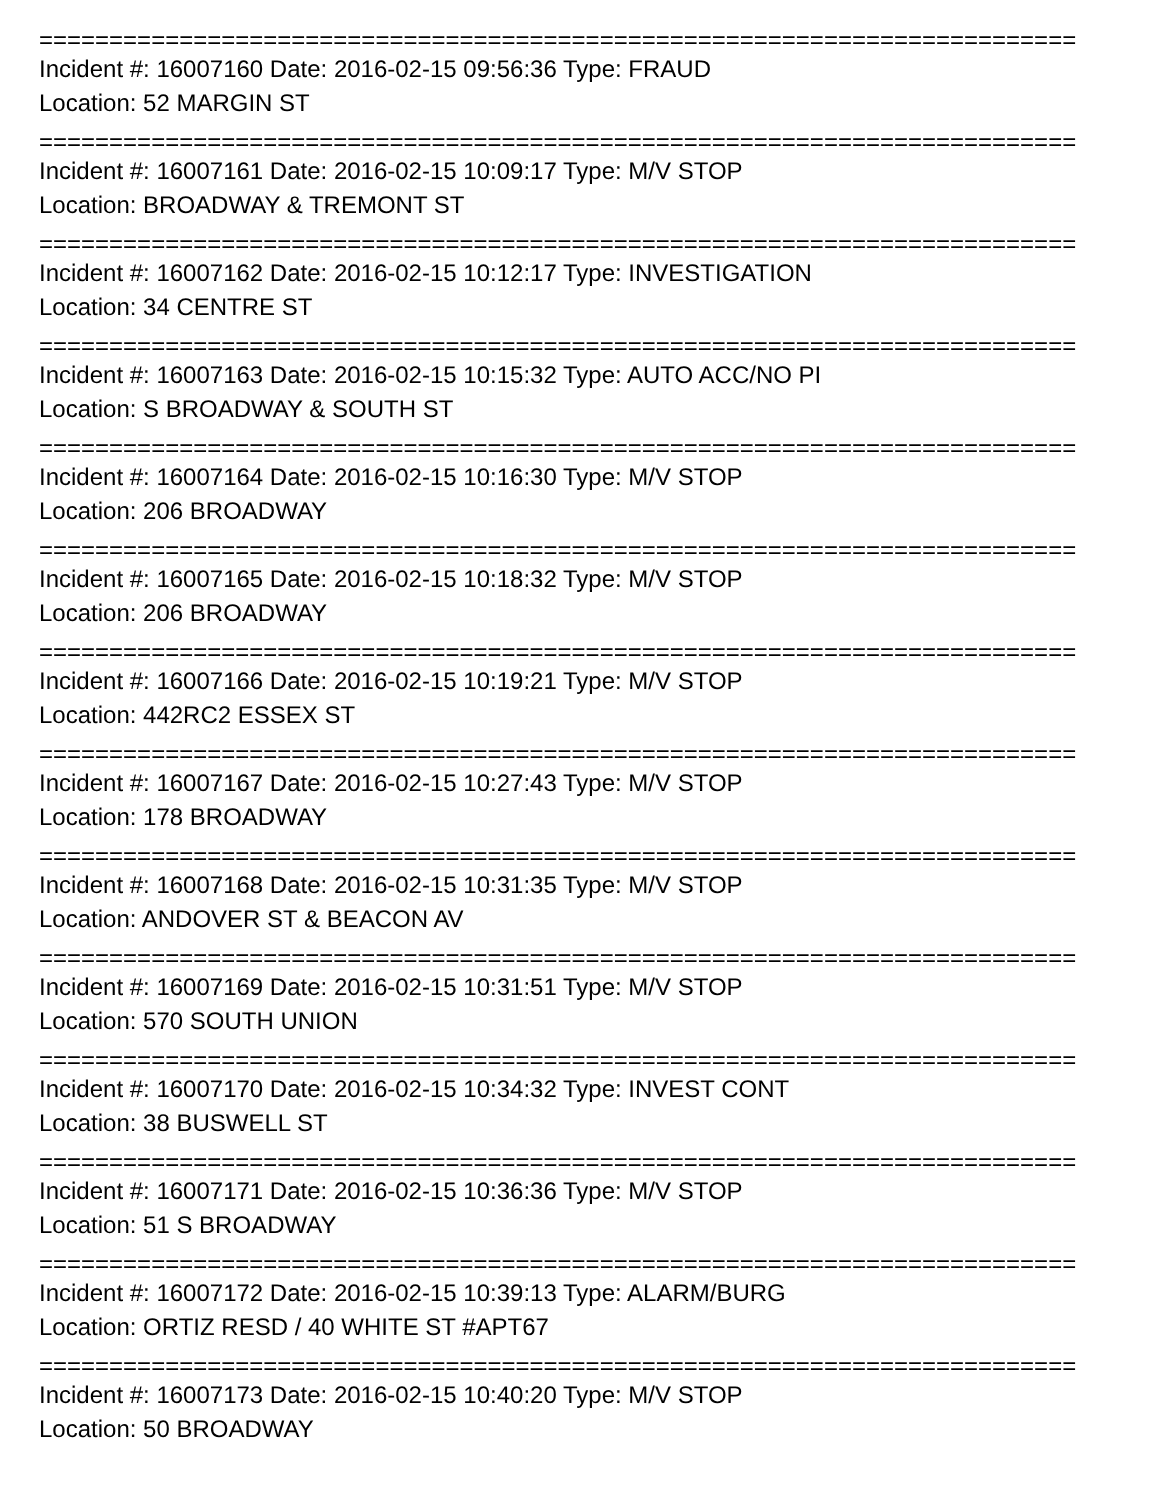==========================================================================
Incident #: 16007160 Date: 2016-02-15 09:56:36 Type: FRAUD
Location: 52 MARGIN ST
==========================================================================
Incident #: 16007161 Date: 2016-02-15 10:09:17 Type: M/V STOP
Location: BROADWAY & TREMONT ST
==========================================================================
Incident #: 16007162 Date: 2016-02-15 10:12:17 Type: INVESTIGATION
Location: 34 CENTRE ST
==========================================================================
Incident #: 16007163 Date: 2016-02-15 10:15:32 Type: AUTO ACC/NO PI
Location: S BROADWAY & SOUTH ST
==========================================================================
Incident #: 16007164 Date: 2016-02-15 10:16:30 Type: M/V STOP
Location: 206 BROADWAY
==========================================================================
Incident #: 16007165 Date: 2016-02-15 10:18:32 Type: M/V STOP
Location: 206 BROADWAY
==========================================================================
Incident #: 16007166 Date: 2016-02-15 10:19:21 Type: M/V STOP
Location: 442RC2 ESSEX ST
==========================================================================
Incident #: 16007167 Date: 2016-02-15 10:27:43 Type: M/V STOP
Location: 178 BROADWAY
==========================================================================
Incident #: 16007168 Date: 2016-02-15 10:31:35 Type: M/V STOP
Location: ANDOVER ST & BEACON AV
==========================================================================
Incident #: 16007169 Date: 2016-02-15 10:31:51 Type: M/V STOP
Location: 570 SOUTH UNION
==========================================================================
Incident #: 16007170 Date: 2016-02-15 10:34:32 Type: INVEST CONT
Location: 38 BUSWELL ST
==========================================================================
Incident #: 16007171 Date: 2016-02-15 10:36:36 Type: M/V STOP
Location: 51 S BROADWAY
==========================================================================
Incident #: 16007172 Date: 2016-02-15 10:39:13 Type: ALARM/BURG
Location: ORTIZ RESD / 40 WHITE ST #APT67
==========================================================================
Incident #: 16007173 Date: 2016-02-15 10:40:20 Type: M/V STOP
Location: 50 BROADWAY